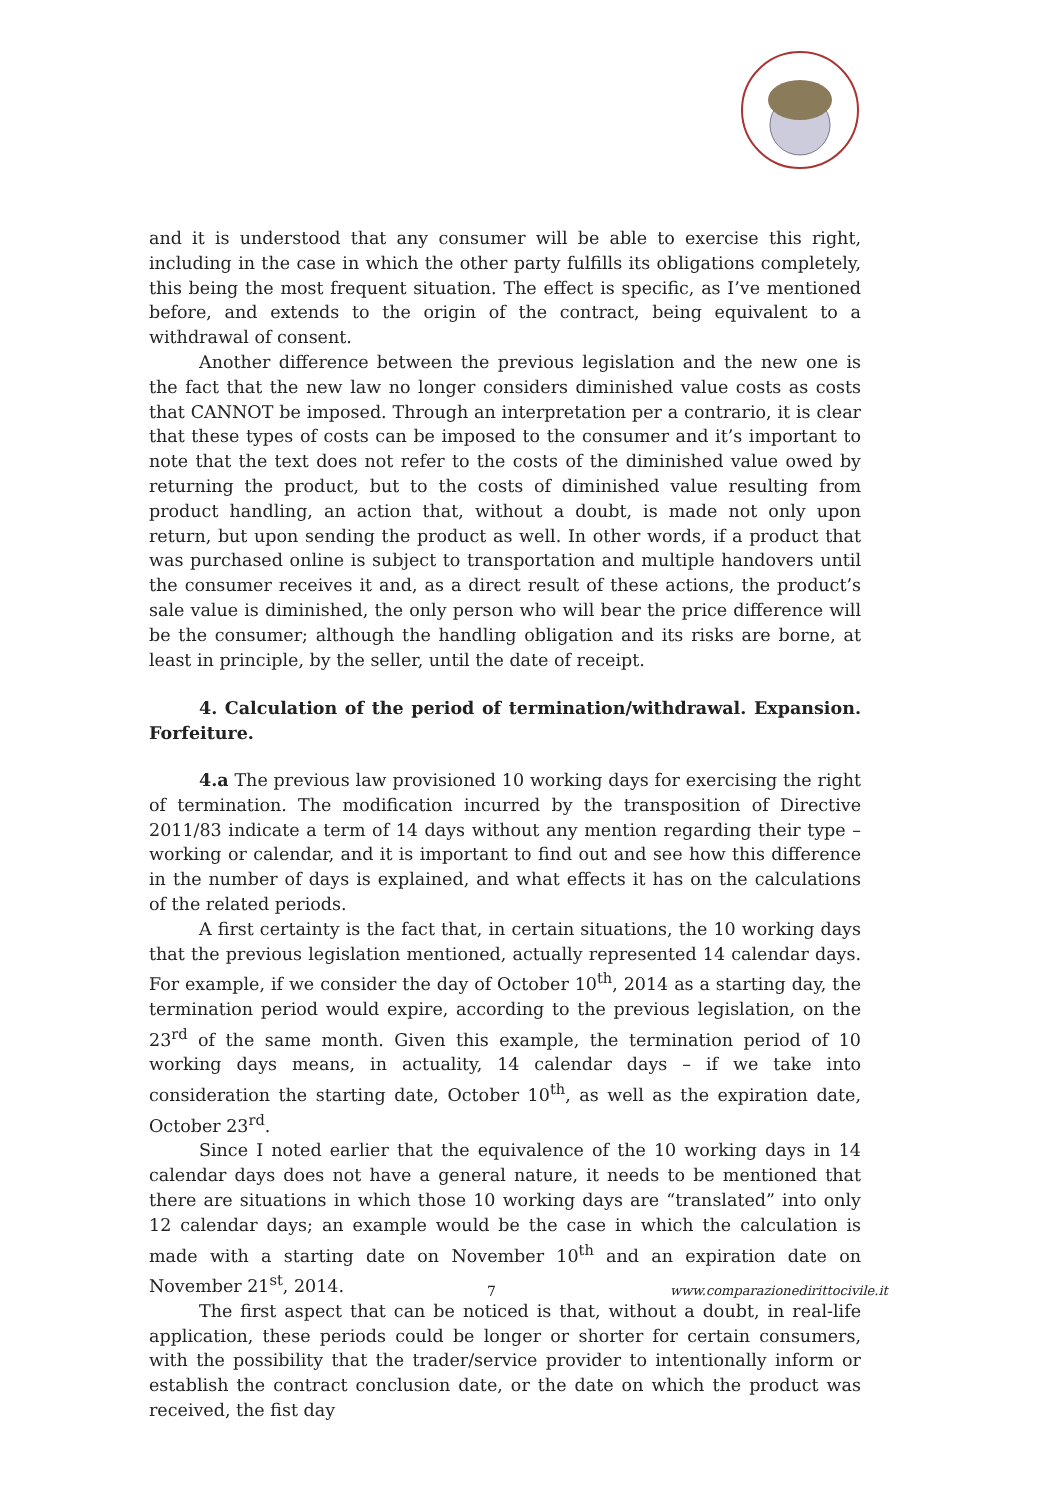and it is understood that any consumer will be able to exercise this right, including in the case in which the other party fulfills its obligations completely, this being the most frequent situation. The effect is specific, as I’ve mentioned before, and extends to the origin of the contract, being equivalent to a withdrawal of consent.
Another difference between the previous legislation and the new one is the fact that the new law no longer considers diminished value costs as costs that CANNOT be imposed. Through an interpretation per a contrario, it is clear that these types of costs can be imposed to the consumer and it’s important to note that the text does not refer to the costs of the diminished value owed by returning the product, but to the costs of diminished value resulting from product handling, an action that, without a doubt, is made not only upon return, but upon sending the product as well. In other words, if a product that was purchased online is subject to transportation and multiple handovers until the consumer receives it and, as a direct result of these actions, the product’s sale value is diminished, the only person who will bear the price difference will be the consumer; although the handling obligation and its risks are borne, at least in principle, by the seller, until the date of receipt.
4. Calculation of the period of termination/withdrawal. Expansion. Forfeiture.
4.a The previous law provisioned 10 working days for exercising the right of termination. The modification incurred by the transposition of Directive 2011/83 indicate a term of 14 days without any mention regarding their type – working or calendar, and it is important to find out and see how this difference in the number of days is explained, and what effects it has on the calculations of the related periods.
A first certainty is the fact that, in certain situations, the 10 working days that the previous legislation mentioned, actually represented 14 calendar days. For example, if we consider the day of October 10<sup>th</sup>, 2014 as a starting day, the termination period would expire, according to the previous legislation, on the 23<sup>rd</sup> of the same month. Given this example, the termination period of 10 working days means, in actuality, 14 calendar days – if we take into consideration the starting date, October 10<sup>th</sup>, as well as the expiration date, October 23<sup>rd</sup>.
Since I noted earlier that the equivalence of the 10 working days in 14 calendar days does not have a general nature, it needs to be mentioned that there are situations in which those 10 working days are “translated” into only 12 calendar days; an example would be the case in which the calculation is made with a starting date on November 10<sup>th</sup> and an expiration date on November 21<sup>st</sup>, 2014.
The first aspect that can be noticed is that, without a doubt, in real-life application, these periods could be longer or shorter for certain consumers, with the possibility that the trader/service provider to intentionally inform or establish the contract conclusion date, or the date on which the product was received, the fist day
7 www.comparazionedirittocivile.it